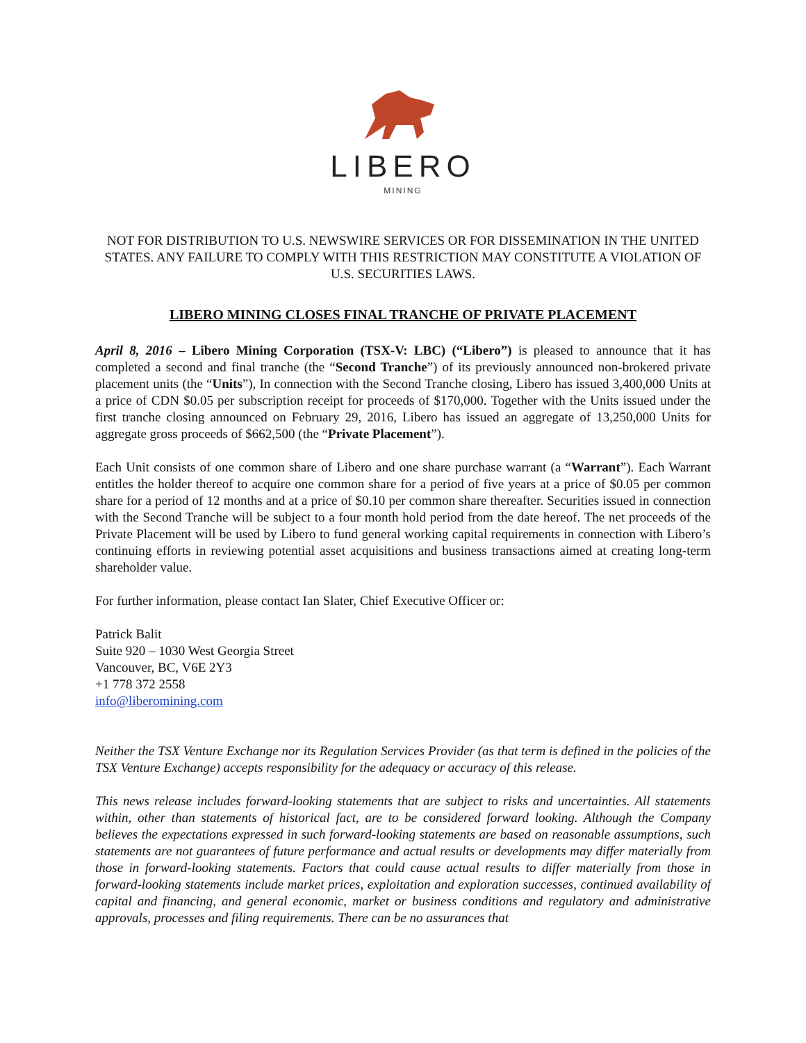LIBERO
MINING
NOT FOR DISTRIBUTION TO U.S. NEWSWIRE SERVICES OR FOR DISSEMINATION IN THE UNITED STATES. ANY FAILURE TO COMPLY WITH THIS RESTRICTION MAY CONSTITUTE A VIOLATION OF U.S. SECURITIES LAWS.
LIBERO MINING CLOSES FINAL TRANCHE OF PRIVATE PLACEMENT
April 8, 2016 – Libero Mining Corporation (TSX-V: LBC) (“Libero”) is pleased to announce that it has completed a second and final tranche (the “Second Tranche”) of its previously announced non-brokered private placement units (the “Units”), In connection with the Second Tranche closing, Libero has issued 3,400,000 Units at a price of CDN $0.05 per subscription receipt for proceeds of $170,000. Together with the Units issued under the first tranche closing announced on February 29, 2016, Libero has issued an aggregate of 13,250,000 Units for aggregate gross proceeds of $662,500 (the “Private Placement”).
Each Unit consists of one common share of Libero and one share purchase warrant (a “Warrant”). Each Warrant entitles the holder thereof to acquire one common share for a period of five years at a price of $0.05 per common share for a period of 12 months and at a price of $0.10 per common share thereafter. Securities issued in connection with the Second Tranche will be subject to a four month hold period from the date hereof. The net proceeds of the Private Placement will be used by Libero to fund general working capital requirements in connection with Libero’s continuing efforts in reviewing potential asset acquisitions and business transactions aimed at creating long-term shareholder value.
For further information, please contact Ian Slater, Chief Executive Officer or:
Patrick Balit
Suite 920 – 1030 West Georgia Street
Vancouver, BC, V6E 2Y3
+1 778 372 2558
info@liberomining.com
Neither the TSX Venture Exchange nor its Regulation Services Provider (as that term is defined in the policies of the TSX Venture Exchange) accepts responsibility for the adequacy or accuracy of this release.
This news release includes forward-looking statements that are subject to risks and uncertainties. All statements within, other than statements of historical fact, are to be considered forward looking. Although the Company believes the expectations expressed in such forward-looking statements are based on reasonable assumptions, such statements are not guarantees of future performance and actual results or developments may differ materially from those in forward-looking statements. Factors that could cause actual results to differ materially from those in forward-looking statements include market prices, exploitation and exploration successes, continued availability of capital and financing, and general economic, market or business conditions and regulatory and administrative approvals, processes and filing requirements. There can be no assurances that